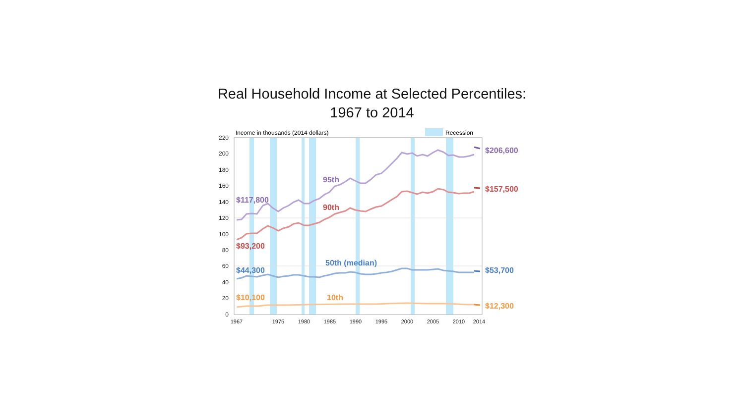Real Household Income at Selected Percentiles:
1967 to 2014
220
200
180
160
140
120
100
80
60
40
20
0
1967
1975
1980
1985
1990
1995
2000
2005
2010
2014
Income in thousands (2014 dollars)
Recession
95th
$117,800
$206,600
90th
$93,200
$157,500
50th (median)
$44,300
$53,700
10th
$10,100
$12,300